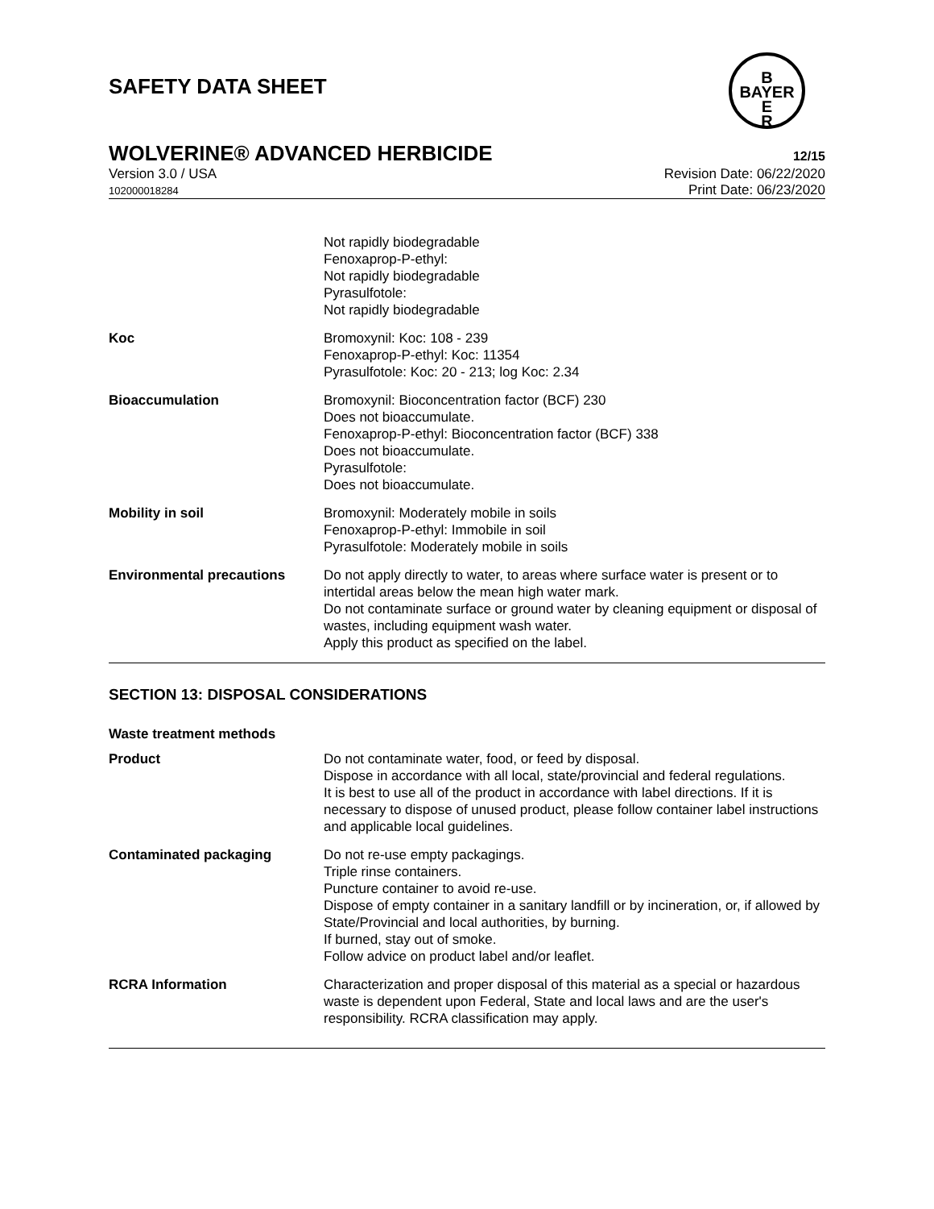SAFETY DATA SHEET
B
BAYER
E
R
WOLVERINE® ADVANCED HERBICIDE 12/15
Version 3.0 / USA
102000018284
Revision Date: 06/22/2020
Print Date: 06/23/2020
| | Not rapidly biodegradable Fenoxaprop-P-ethyl: Not rapidly biodegradable Pyrasulfotole: Not rapidly biodegradable |
| Koc | Bromoxynil: Koc: 108 - 239 Fenoxaprop-P-ethyl: Koc: 11354 Pyrasulfotole: Koc: 20 - 213; log Koc: 2.34 |
| Bioaccumulation | Bromoxynil: Bioconcentration factor (BCF) 230 Does not bioaccumulate. Fenoxaprop-P-ethyl: Bioconcentration factor (BCF) 338 Does not bioaccumulate. Pyrasulfotole: Does not bioaccumulate. |
| Mobility in soil | Bromoxynil: Moderately mobile in soils Fenoxaprop-P-ethyl: Immobile in soil Pyrasulfotole: Moderately mobile in soils |
| Environmental precautions | Do not apply directly to water, to areas where surface water is present or to intertidal areas below the mean high water mark. Do not contaminate surface or ground water by cleaning equipment or disposal of wastes, including equipment wash water. Apply this product as specified on the label. |
SECTION 13: DISPOSAL CONSIDERATIONS
Waste treatment methods
| Product | Do not contaminate water, food, or feed by disposal. Dispose in accordance with all local, state/provincial and federal regulations. It is best to use all of the product in accordance with label directions. If it is necessary to dispose of unused product, please follow container label instructions and applicable local guidelines. |
| Contaminated packaging | Do not re-use empty packagings. Triple rinse containers. Puncture container to avoid re-use. Dispose of empty container in a sanitary landfill or by incineration, or, if allowed by State/Provincial and local authorities, by burning. If burned, stay out of smoke. Follow advice on product label and/or leaflet. |
| RCRA Information | Characterization and proper disposal of this material as a special or hazardous waste is dependent upon Federal, State and local laws and are the user's responsibility. RCRA classification may apply. |